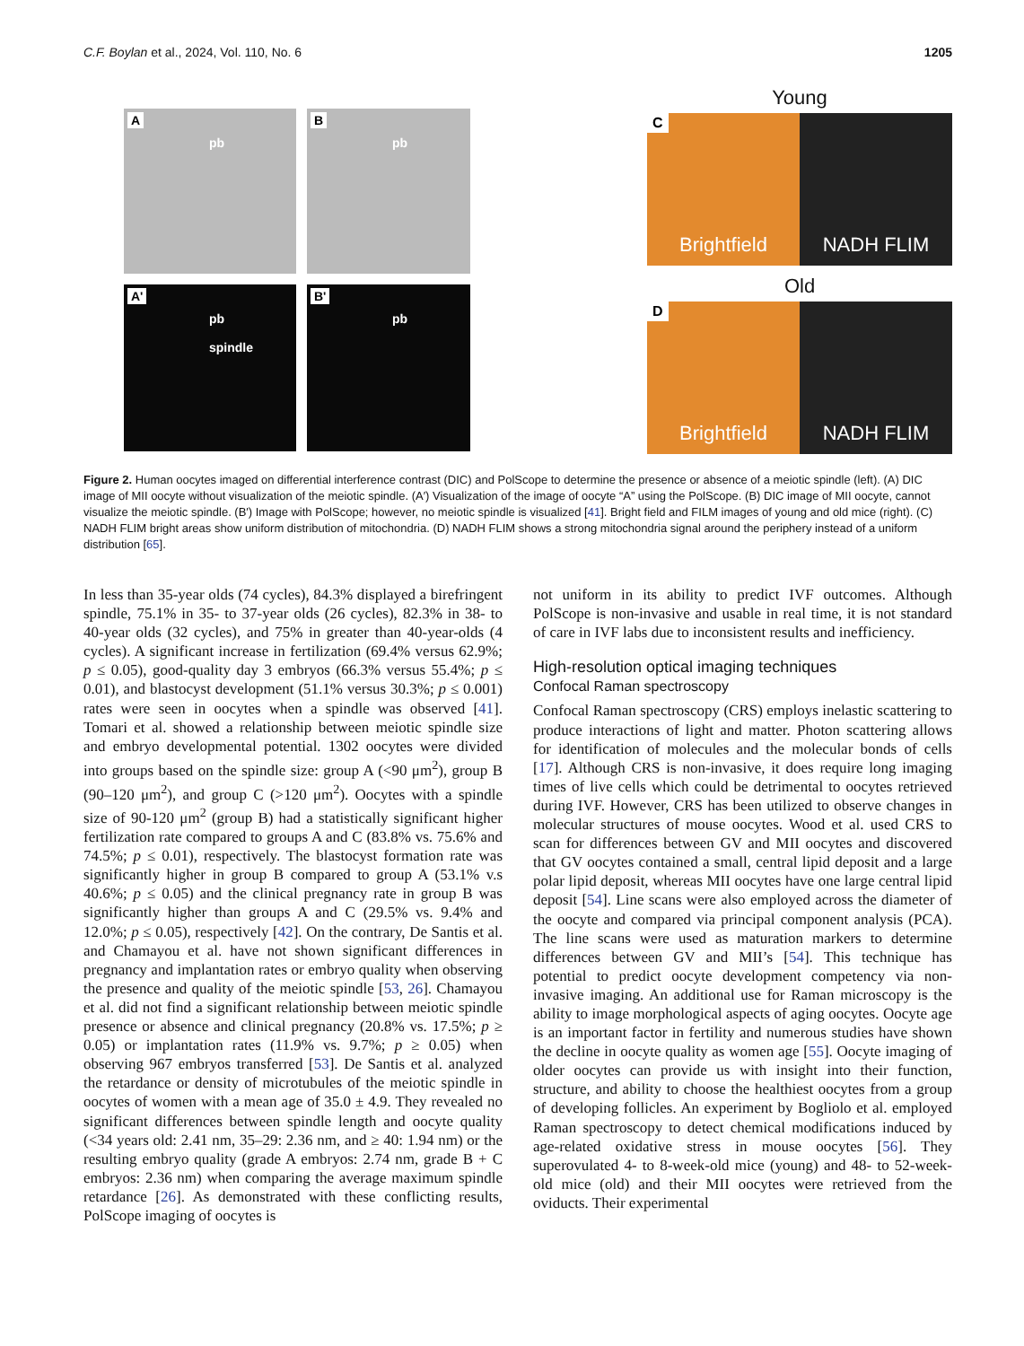C.F. Boylan et al., 2024, Vol. 110, No. 6
1205
A
pb
B
pb
A'
pb
spindle
B'
pb
Young
C
Brightfield NADH FLIM
Old
D
Brightfield NADH FLIM
Figure 2. Human oocytes imaged on differential interference contrast (DIC) and PolScope to determine the presence or absence of a meiotic spindle (left). (A) DIC image of MII oocyte without visualization of the meiotic spindle. (A′) Visualization of the image of oocyte “A” using the PolScope. (B) DIC image of MII oocyte, cannot visualize the meiotic spindle. (B′) Image with PolScope; however, no meiotic spindle is visualized [41]. Bright field and FILM images of young and old mice (right). (C) NADH FLIM bright areas show uniform distribution of mitochondria. (D) NADH FLIM shows a strong mitochondria signal around the periphery instead of a uniform distribution [65].
In less than 35-year olds (74 cycles), 84.3% displayed a birefringent spindle, 75.1% in 35- to 37-year olds (26 cycles), 82.3% in 38- to 40-year olds (32 cycles), and 75% in greater than 40-year-olds (4 cycles). A significant increase in fertilization (69.4% versus 62.9%; p ≤ 0.05), good-quality day 3 embryos (66.3% versus 55.4%; p ≤ 0.01), and blastocyst development (51.1% versus 30.3%; p ≤ 0.001) rates were seen in oocytes when a spindle was observed [41]. Tomari et al. showed a relationship between meiotic spindle size and embryo developmental potential. 1302 oocytes were divided into groups based on the spindle size: group A (<90 μm<sup>2</sup>), group B (90–120 μm<sup>2</sup>), and group C (>120 μm<sup>2</sup>). Oocytes with a spindle size of 90-120 μm<sup>2</sup> (group B) had a statistically significant higher fertilization rate compared to groups A and C (83.8% vs. 75.6% and 74.5%; p ≤ 0.01), respectively. The blastocyst formation rate was significantly higher in group B compared to group A (53.1% v.s 40.6%; p ≤ 0.05) and the clinical pregnancy rate in group B was significantly higher than groups A and C (29.5% vs. 9.4% and 12.0%; p ≤ 0.05), respectively [42]. On the contrary, De Santis et al. and Chamayou et al. have not shown significant differences in pregnancy and implantation rates or embryo quality when observing the presence and quality of the meiotic spindle [53, 26]. Chamayou et al. did not find a significant relationship between meiotic spindle presence or absence and clinical pregnancy (20.8% vs. 17.5%; p ≥ 0.05) or implantation rates (11.9% vs. 9.7%; p ≥ 0.05) when observing 967 embryos transferred [53]. De Santis et al. analyzed the retardance or density of microtubules of the meiotic spindle in oocytes of women with a mean age of 35.0 ± 4.9. They revealed no significant differences between spindle length and oocyte quality (<34 years old: 2.41 nm, 35–29: 2.36 nm, and ≥ 40: 1.94 nm) or the resulting embryo quality (grade A embryos: 2.74 nm, grade B + C embryos: 2.36 nm) when comparing the average maximum spindle retardance [26]. As demonstrated with these conflicting results, PolScope imaging of oocytes is
not uniform in its ability to predict IVF outcomes. Although PolScope is non-invasive and usable in real time, it is not standard of care in IVF labs due to inconsistent results and inefficiency.
High-resolution optical imaging techniques
Confocal Raman spectroscopy
Confocal Raman spectroscopy (CRS) employs inelastic scattering to produce interactions of light and matter. Photon scattering allows for identification of molecules and the molecular bonds of cells [17]. Although CRS is non-invasive, it does require long imaging times of live cells which could be detrimental to oocytes retrieved during IVF. However, CRS has been utilized to observe changes in molecular structures of mouse oocytes. Wood et al. used CRS to scan for differences between GV and MII oocytes and discovered that GV oocytes contained a small, central lipid deposit and a large polar lipid deposit, whereas MII oocytes have one large central lipid deposit [54]. Line scans were also employed across the diameter of the oocyte and compared via principal component analysis (PCA). The line scans were used as maturation markers to determine differences between GV and MII’s [54]. This technique has potential to predict oocyte development competency via non-invasive imaging. An additional use for Raman microscopy is the ability to image morphological aspects of aging oocytes. Oocyte age is an important factor in fertility and numerous studies have shown the decline in oocyte quality as women age [55]. Oocyte imaging of older oocytes can provide us with insight into their function, structure, and ability to choose the healthiest oocytes from a group of developing follicles. An experiment by Bogliolo et al. employed Raman spectroscopy to detect chemical modifications induced by age-related oxidative stress in mouse oocytes [56]. They superovulated 4- to 8-week-old mice (young) and 48- to 52-week-old mice (old) and their MII oocytes were retrieved from the oviducts. Their experimental